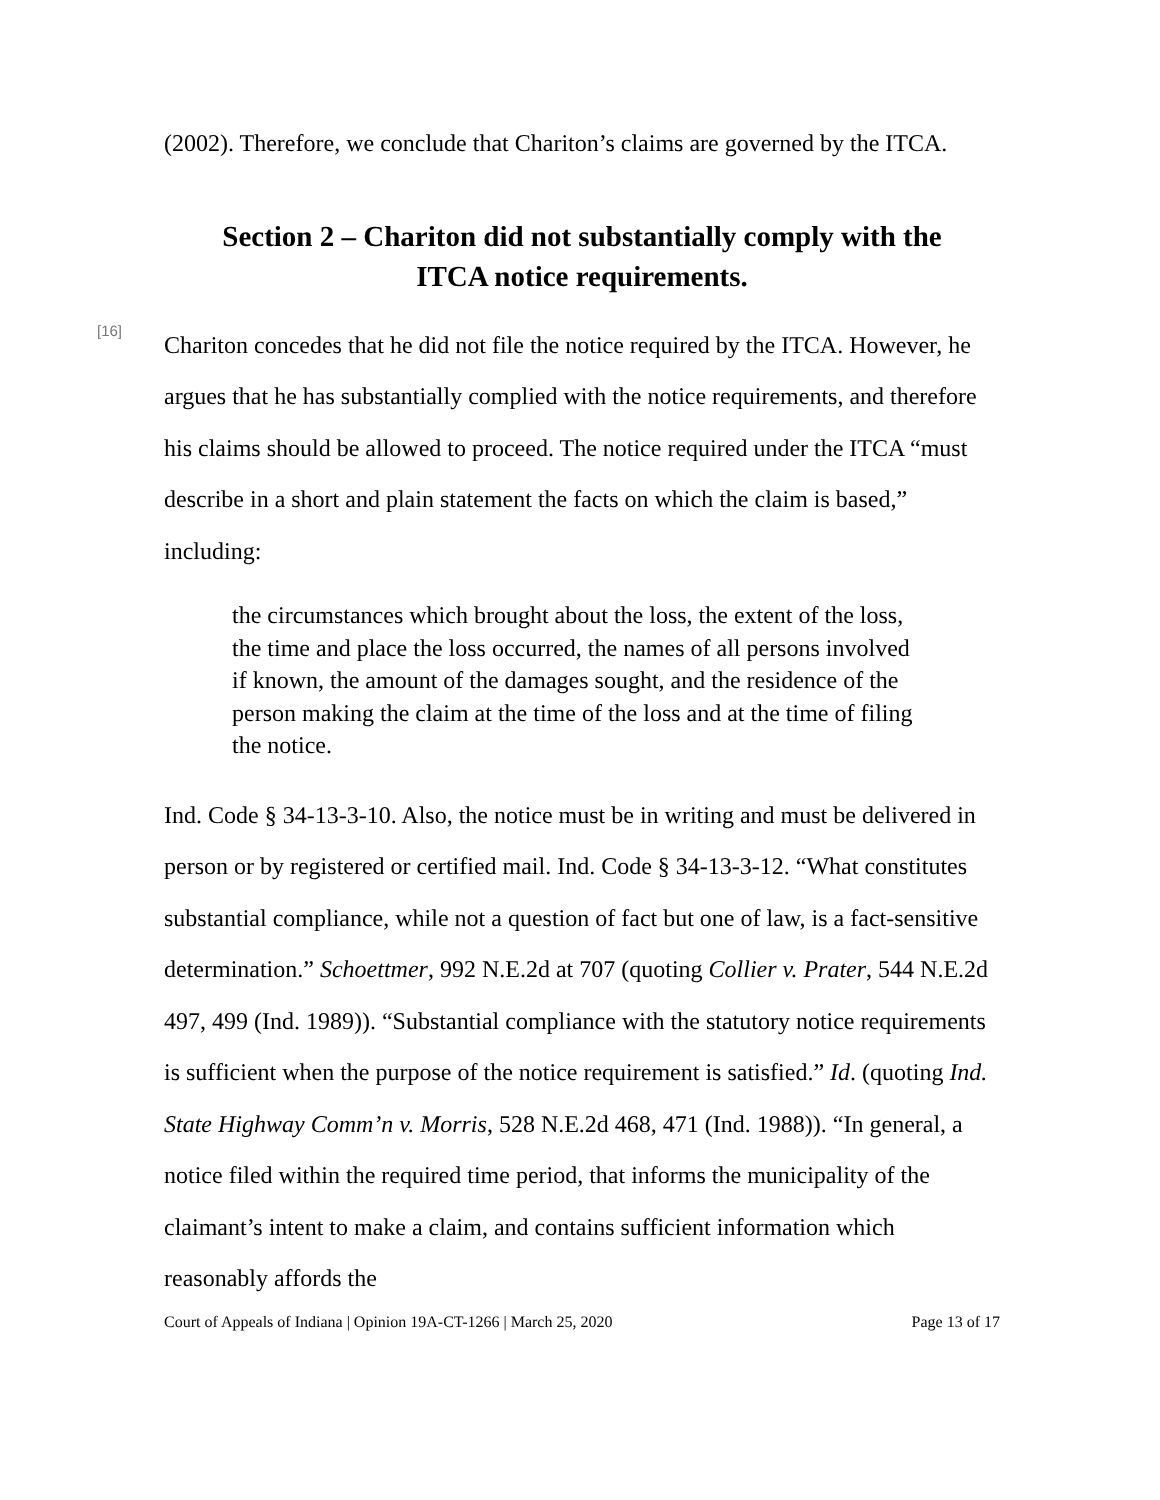(2002). Therefore, we conclude that Chariton’s claims are governed by the ITCA.
Section 2 – Chariton did not substantially comply with the
ITCA notice requirements.
[16]
Chariton concedes that he did not file the notice required by the ITCA. However, he argues that he has substantially complied with the notice requirements, and therefore his claims should be allowed to proceed. The notice required under the ITCA “must describe in a short and plain statement the facts on which the claim is based,” including:
the circumstances which brought about the loss, the extent of the loss, the time and place the loss occurred, the names of all persons involved if known, the amount of the damages sought, and the residence of the person making the claim at the time of the loss and at the time of filing the notice.
Ind. Code § 34-13-3-10. Also, the notice must be in writing and must be delivered in person or by registered or certified mail. Ind. Code § 34-13-3-12. “What constitutes substantial compliance, while not a question of fact but one of law, is a fact-sensitive determination.” Schoettmer, 992 N.E.2d at 707 (quoting Collier v. Prater, 544 N.E.2d 497, 499 (Ind. 1989)). “Substantial compliance with the statutory notice requirements is sufficient when the purpose of the notice requirement is satisfied.” Id. (quoting Ind. State Highway Comm’n v. Morris, 528 N.E.2d 468, 471 (Ind. 1988)). “In general, a notice filed within the required time period, that informs the municipality of the claimant’s intent to make a claim, and contains sufficient information which reasonably affords the
Court of Appeals of Indiana | Opinion 19A-CT-1266 | March 25, 2020 Page 13 of 17